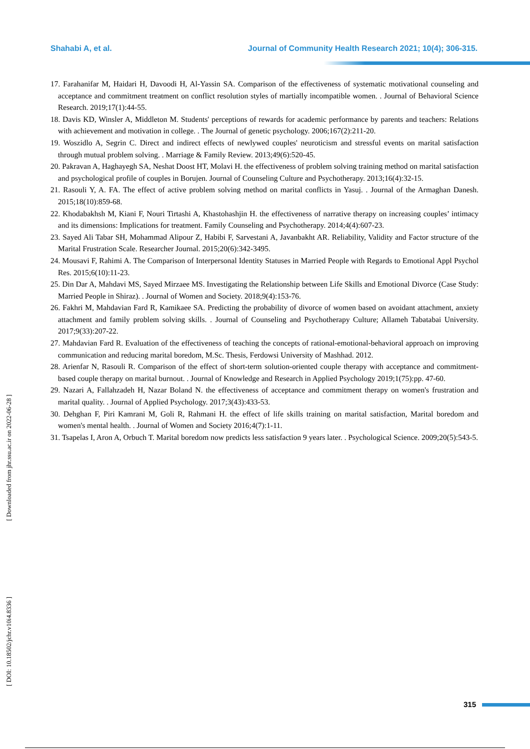Shahabi A, et al. Journal of Community Health Research 2021; 10(4); 306-315.
17. Farahanifar M, Haidari H, Davoodi H, Al-Yassin SA. Comparison of the effectiveness of systematic motivational counseling and acceptance and commitment treatment on conflict resolution styles of martially incompatible women. . Journal of Behavioral Science Research. 2019;17(1):44-55.
18. Davis KD, Winsler A, Middleton M. Students' perceptions of rewards for academic performance by parents and teachers: Relations with achievement and motivation in college. . The Journal of genetic psychology. 2006;167(2):211-20.
19. Woszidlo A, Segrin C. Direct and indirect effects of newlywed couples' neuroticism and stressful events on marital satisfaction through mutual problem solving. . Marriage & Family Review. 2013;49(6):520-45.
20. Pakravan A, Haghayegh SA, Neshat Doost HT, Molavi H. the effectiveness of problem solving training method on marital satisfaction and psychological profile of couples in Borujen. Journal of Counseling Culture and Psychotherapy. 2013;16(4):32-15.
21. Rasouli Y, A. FA. The effect of active problem solving method on marital conflicts in Yasuj. . Journal of the Armaghan Danesh. 2015;18(10):859-68.
22. Khodabakhsh M, Kiani F, Nouri Tirtashi A, Khastohashjin H. the effectiveness of narrative therapy on increasing couples’ intimacy and its dimensions: Implications for treatment. Family Counseling and Psychotherapy. 2014;4(4):607-23.
23. Sayed Ali Tabar SH, Mohammad Alipour Z, Habibi F, Sarvestani A, Javanbakht AR. Reliability, Validity and Factor structure of the Marital Frustration Scale. Researcher Journal. 2015;20(6):342-3495.
24. Mousavi F, Rahimi A. The Comparison of Interpersonal Identity Statuses in Married People with Regards to Emotional Appl Psychol Res. 2015;6(10):11-23.
25. Din Dar A, Mahdavi MS, Sayed Mirzaee MS. Investigating the Relationship between Life Skills and Emotional Divorce (Case Study: Married People in Shiraz). . Journal of Women and Society. 2018;9(4):153-76.
26. Fakhri M, Mahdavian Fard R, Kamikaee SA. Predicting the probability of divorce of women based on avoidant attachment, anxiety attachment and family problem solving skills. . Journal of Counseling and Psychotherapy Culture; Allameh Tabatabai University. 2017;9(33):207-22.
27. Mahdavian Fard R. Evaluation of the effectiveness of teaching the concepts of rational-emotional-behavioral approach on improving communication and reducing marital boredom, M.Sc. Thesis, Ferdowsi University of Mashhad. 2012.
28. Arienfar N, Rasouli R. Comparison of the effect of short-term solution-oriented couple therapy with acceptance and commitment-based couple therapy on marital burnout. . Journal of Knowledge and Research in Applied Psychology 2019;1(75):pp. 47-60.
29. Nazari A, Fallahzadeh H, Nazar Boland N. the effectiveness of acceptance and commitment therapy on women's frustration and marital quality. . Journal of Applied Psychology. 2017;3(43):433-53.
30. Dehghan F, Piri Kamrani M, Goli R, Rahmani H. the effect of life skills training on marital satisfaction, Marital boredom and women's mental health. . Journal of Women and Society 2016;4(7):1-11.
31. Tsapelas I, Aron A, Orbuch T. Marital boredom now predicts less satisfaction 9 years later. . Psychological Science. 2009;20(5):543-5.
[ Downloaded from jhr.ssu.ac.ir on 2022-06-28 ]
[ DOI: 10.18502/jchr.v10i4.8336 ]
315